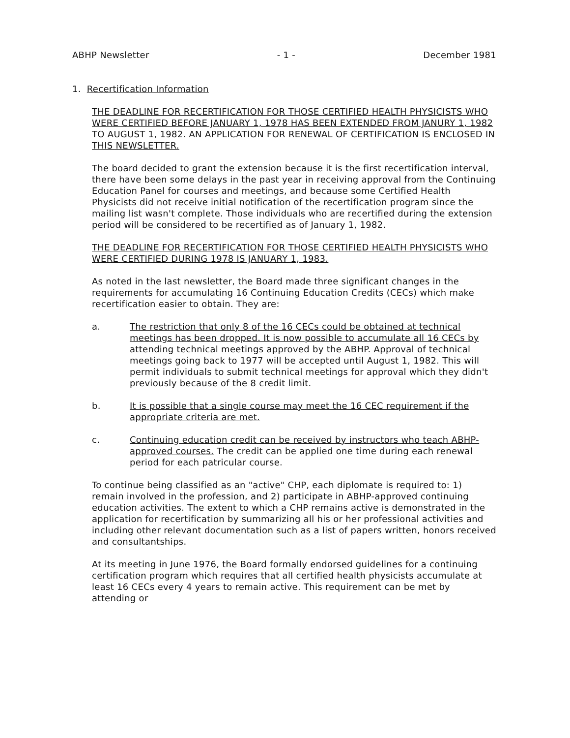ABHP Newsletter - 1 - December 1981
1. Recertification Information
THE DEADLINE FOR RECERTIFICATION FOR THOSE CERTIFIED HEALTH PHYSICISTS WHO WERE CERTIFIED BEFORE JANUARY 1, 1978 HAS BEEN EXTENDED FROM JANURY 1, 1982 TO AUGUST 1, 1982. AN APPLICATION FOR RENEWAL OF CERTIFICATION IS ENCLOSED IN THIS NEWSLETTER.
The board decided to grant the extension because it is the first recertification interval, there have been some delays in the past year in receiving approval from the Continuing Education Panel for courses and meetings, and because some Certified Health Physicists did not receive initial notification of the recertification program since the mailing list wasn't complete. Those individuals who are recertified during the extension period will be considered to be recertified as of January 1, 1982.
THE DEADLINE FOR RECERTIFICATION FOR THOSE CERTIFIED HEALTH PHYSICISTS WHO WERE CERTIFIED DURING 1978 IS JANUARY 1, 1983.
As noted in the last newsletter, the Board made three significant changes in the requirements for accumulating 16 Continuing Education Credits (CECs) which make recertification easier to obtain. They are:
a. The restriction that only 8 of the 16 CECs could be obtained at technical meetings has been dropped. It is now possible to accumulate all 16 CECs by attending technical meetings approved by the ABHP. Approval of technical meetings going back to 1977 will be accepted until August 1, 1982. This will permit individuals to submit technical meetings for approval which they didn't previously because of the 8 credit limit.
b. It is possible that a single course may meet the 16 CEC requirement if the appropriate criteria are met.
c. Continuing education credit can be received by instructors who teach ABHP-approved courses. The credit can be applied one time during each renewal period for each patricular course.
To continue being classified as an "active" CHP, each diplomate is required to: 1) remain involved in the profession, and 2) participate in ABHP-approved continuing education activities. The extent to which a CHP remains active is demonstrated in the application for recertification by summarizing all his or her professional activities and including other relevant documentation such as a list of papers written, honors received and consultantships.
At its meeting in June 1976, the Board formally endorsed guidelines for a continuing certification program which requires that all certified health physicists accumulate at least 16 CECs every 4 years to remain active. This requirement can be met by attending or